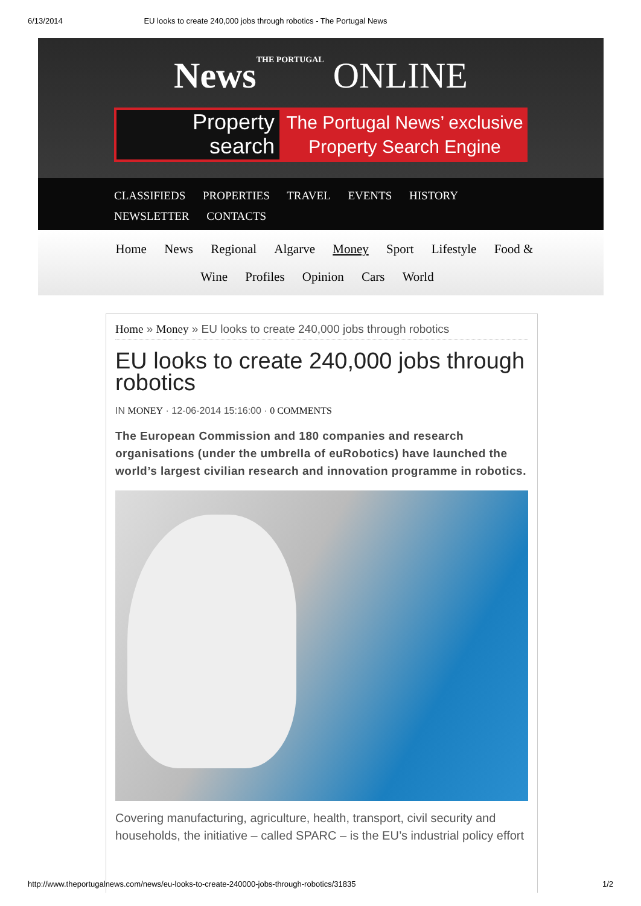6/13/2014 EU looks to create 240,000 jobs through robotics - The Portugal News
NewsTHE PORTUGAL ONLINE
Property
search
The Portugal News’ exclusive
Property Search Engine
CLASSIFIEDS PROPERTIES TRAVEL EVENTS HISTORY
NEWSLETTER CONTACTS
Home News Regional Algarve Money Sport Lifestyle Food & Wine Profiles Opinion Cars World
Home » Money » EU looks to create 240,000 jobs through robotics
EU looks to create 240,000 jobs through robotics
IN MONEY · 12-06-2014 15:16:00 · 0 COMMENTS
The European Commission and 180 companies and research organisations (under the umbrella of euRobotics) have launched the world’s largest civilian research and innovation programme in robotics.
Covering manufacturing, agriculture, health, transport, civil security and households, the initiative – called SPARC – is the EU’s industrial policy effort
http://www.theportugalnews.com/news/eu-looks-to-create-240000-jobs-through-robotics/31835 1/2